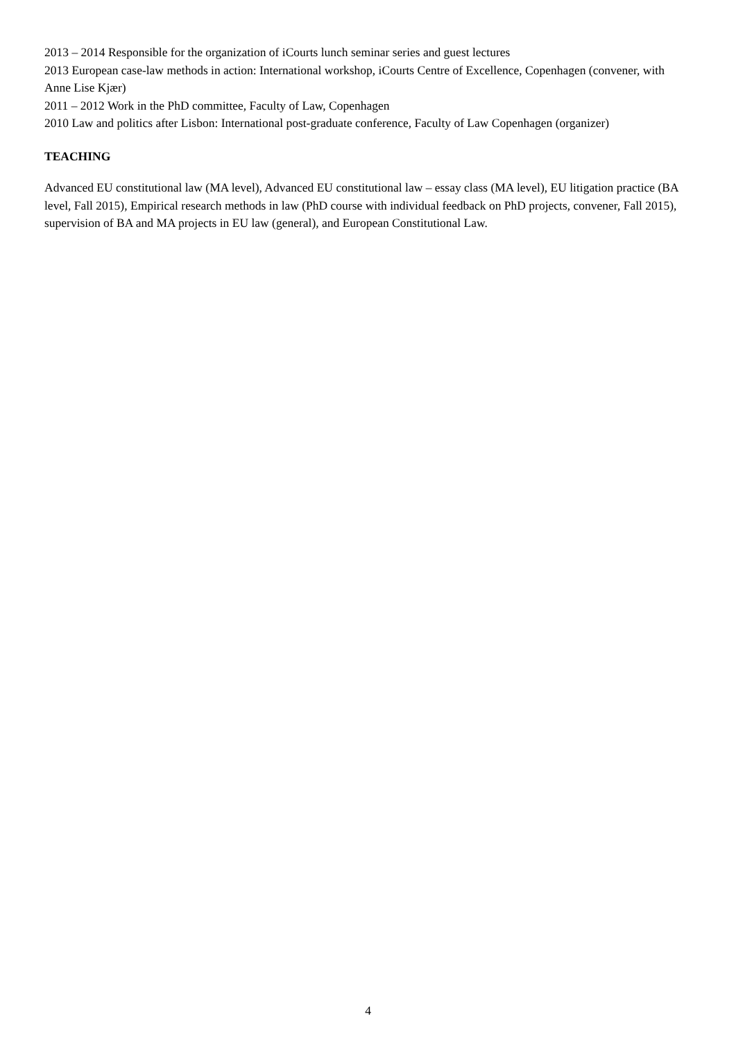2013 – 2014 Responsible for the organization of iCourts lunch seminar series and guest lectures
2013 European case-law methods in action: International workshop, iCourts Centre of Excellence, Copenhagen (convener, with Anne Lise Kjær)
2011 – 2012 Work in the PhD committee, Faculty of Law, Copenhagen
2010 Law and politics after Lisbon: International post-graduate conference, Faculty of Law Copenhagen (organizer)
TEACHING
Advanced EU constitutional law (MA level), Advanced EU constitutional law – essay class (MA level), EU litigation practice (BA level, Fall 2015), Empirical research methods in law (PhD course with individual feedback on PhD projects, convener, Fall 2015), supervision of BA and MA projects in EU law (general), and European Constitutional Law.
4